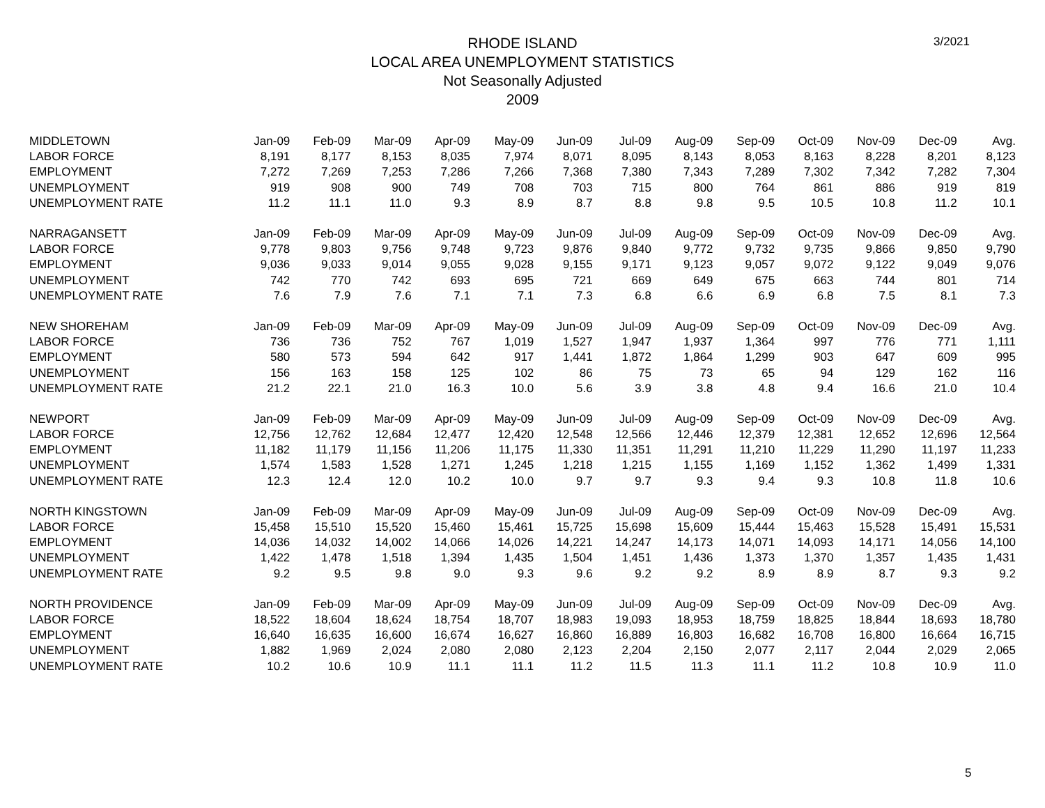3/2021
RHODE ISLAND
LOCAL AREA UNEMPLOYMENT STATISTICS
Not Seasonally Adjusted
2009
| MIDDLETOWN | Jan-09 | Feb-09 | Mar-09 | Apr-09 | May-09 | Jun-09 | Jul-09 | Aug-09 | Sep-09 | Oct-09 | Nov-09 | Dec-09 | Avg. |
| --- | --- | --- | --- | --- | --- | --- | --- | --- | --- | --- | --- | --- | --- |
| LABOR FORCE | 8,191 | 8,177 | 8,153 | 8,035 | 7,974 | 8,071 | 8,095 | 8,143 | 8,053 | 8,163 | 8,228 | 8,201 | 8,123 |
| EMPLOYMENT | 7,272 | 7,269 | 7,253 | 7,286 | 7,266 | 7,368 | 7,380 | 7,343 | 7,289 | 7,302 | 7,342 | 7,282 | 7,304 |
| UNEMPLOYMENT | 919 | 908 | 900 | 749 | 708 | 703 | 715 | 800 | 764 | 861 | 886 | 919 | 819 |
| UNEMPLOYMENT RATE | 11.2 | 11.1 | 11.0 | 9.3 | 8.9 | 8.7 | 8.8 | 9.8 | 9.5 | 10.5 | 10.8 | 11.2 | 10.1 |
| NARRAGANSETT | Jan-09 | Feb-09 | Mar-09 | Apr-09 | May-09 | Jun-09 | Jul-09 | Aug-09 | Sep-09 | Oct-09 | Nov-09 | Dec-09 | Avg. |
| LABOR FORCE | 9,778 | 9,803 | 9,756 | 9,748 | 9,723 | 9,876 | 9,840 | 9,772 | 9,732 | 9,735 | 9,866 | 9,850 | 9,790 |
| EMPLOYMENT | 9,036 | 9,033 | 9,014 | 9,055 | 9,028 | 9,155 | 9,171 | 9,123 | 9,057 | 9,072 | 9,122 | 9,049 | 9,076 |
| UNEMPLOYMENT | 742 | 770 | 742 | 693 | 695 | 721 | 669 | 649 | 675 | 663 | 744 | 801 | 714 |
| UNEMPLOYMENT RATE | 7.6 | 7.9 | 7.6 | 7.1 | 7.1 | 7.3 | 6.8 | 6.6 | 6.9 | 6.8 | 7.5 | 8.1 | 7.3 |
| NEW SHOREHAM | Jan-09 | Feb-09 | Mar-09 | Apr-09 | May-09 | Jun-09 | Jul-09 | Aug-09 | Sep-09 | Oct-09 | Nov-09 | Dec-09 | Avg. |
| LABOR FORCE | 736 | 736 | 752 | 767 | 1,019 | 1,527 | 1,947 | 1,937 | 1,364 | 997 | 776 | 771 | 1,111 |
| EMPLOYMENT | 580 | 573 | 594 | 642 | 917 | 1,441 | 1,872 | 1,864 | 1,299 | 903 | 647 | 609 | 995 |
| UNEMPLOYMENT | 156 | 163 | 158 | 125 | 102 | 86 | 75 | 73 | 65 | 94 | 129 | 162 | 116 |
| UNEMPLOYMENT RATE | 21.2 | 22.1 | 21.0 | 16.3 | 10.0 | 5.6 | 3.9 | 3.8 | 4.8 | 9.4 | 16.6 | 21.0 | 10.4 |
| NEWPORT | Jan-09 | Feb-09 | Mar-09 | Apr-09 | May-09 | Jun-09 | Jul-09 | Aug-09 | Sep-09 | Oct-09 | Nov-09 | Dec-09 | Avg. |
| LABOR FORCE | 12,756 | 12,762 | 12,684 | 12,477 | 12,420 | 12,548 | 12,566 | 12,446 | 12,379 | 12,381 | 12,652 | 12,696 | 12,564 |
| EMPLOYMENT | 11,182 | 11,179 | 11,156 | 11,206 | 11,175 | 11,330 | 11,351 | 11,291 | 11,210 | 11,229 | 11,290 | 11,197 | 11,233 |
| UNEMPLOYMENT | 1,574 | 1,583 | 1,528 | 1,271 | 1,245 | 1,218 | 1,215 | 1,155 | 1,169 | 1,152 | 1,362 | 1,499 | 1,331 |
| UNEMPLOYMENT RATE | 12.3 | 12.4 | 12.0 | 10.2 | 10.0 | 9.7 | 9.7 | 9.3 | 9.4 | 9.3 | 10.8 | 11.8 | 10.6 |
| NORTH KINGSTOWN | Jan-09 | Feb-09 | Mar-09 | Apr-09 | May-09 | Jun-09 | Jul-09 | Aug-09 | Sep-09 | Oct-09 | Nov-09 | Dec-09 | Avg. |
| LABOR FORCE | 15,458 | 15,510 | 15,520 | 15,460 | 15,461 | 15,725 | 15,698 | 15,609 | 15,444 | 15,463 | 15,528 | 15,491 | 15,531 |
| EMPLOYMENT | 14,036 | 14,032 | 14,002 | 14,066 | 14,026 | 14,221 | 14,247 | 14,173 | 14,071 | 14,093 | 14,171 | 14,056 | 14,100 |
| UNEMPLOYMENT | 1,422 | 1,478 | 1,518 | 1,394 | 1,435 | 1,504 | 1,451 | 1,436 | 1,373 | 1,370 | 1,357 | 1,435 | 1,431 |
| UNEMPLOYMENT RATE | 9.2 | 9.5 | 9.8 | 9.0 | 9.3 | 9.6 | 9.2 | 9.2 | 8.9 | 8.9 | 8.7 | 9.3 | 9.2 |
| NORTH PROVIDENCE | Jan-09 | Feb-09 | Mar-09 | Apr-09 | May-09 | Jun-09 | Jul-09 | Aug-09 | Sep-09 | Oct-09 | Nov-09 | Dec-09 | Avg. |
| LABOR FORCE | 18,522 | 18,604 | 18,624 | 18,754 | 18,707 | 18,983 | 19,093 | 18,953 | 18,759 | 18,825 | 18,844 | 18,693 | 18,780 |
| EMPLOYMENT | 16,640 | 16,635 | 16,600 | 16,674 | 16,627 | 16,860 | 16,889 | 16,803 | 16,682 | 16,708 | 16,800 | 16,664 | 16,715 |
| UNEMPLOYMENT | 1,882 | 1,969 | 2,024 | 2,080 | 2,080 | 2,123 | 2,204 | 2,150 | 2,077 | 2,117 | 2,044 | 2,029 | 2,065 |
| UNEMPLOYMENT RATE | 10.2 | 10.6 | 10.9 | 11.1 | 11.1 | 11.2 | 11.5 | 11.3 | 11.1 | 11.2 | 10.8 | 10.9 | 11.0 |
5